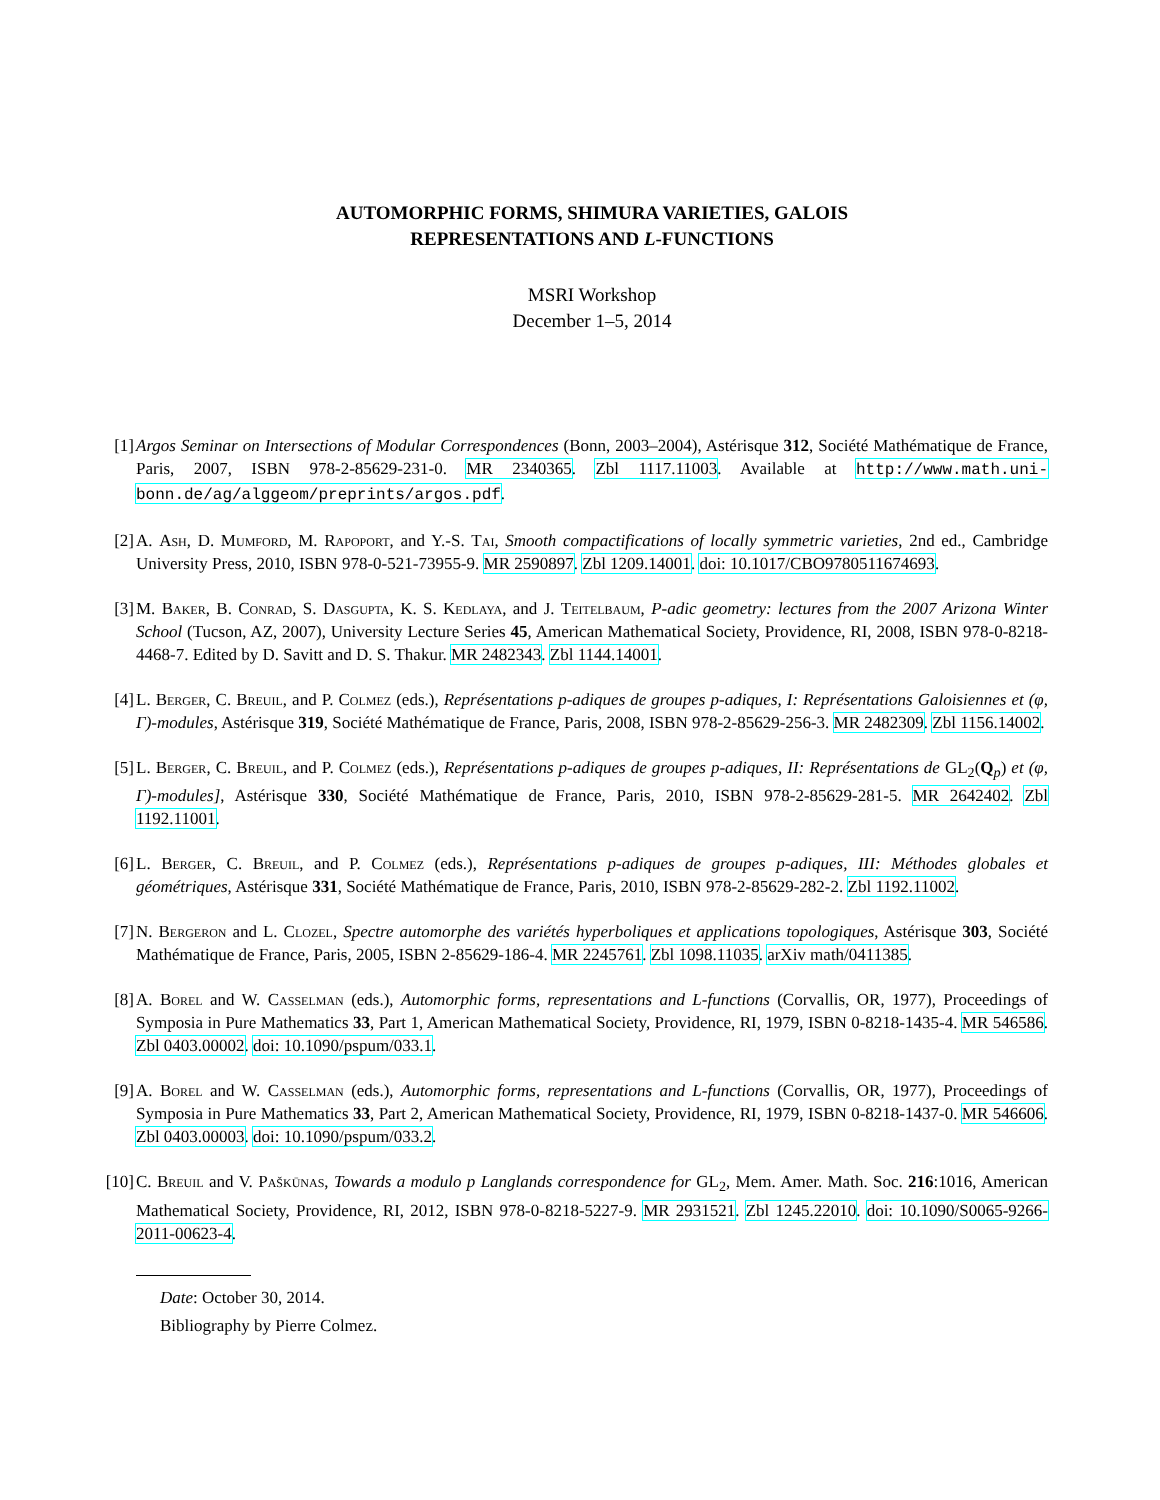AUTOMORPHIC FORMS, SHIMURA VARIETIES, GALOIS
REPRESENTATIONS AND L-FUNCTIONS
MSRI Workshop
December 1–5, 2014
[1] Argos Seminar on Intersections of Modular Correspondences (Bonn, 2003–2004), Astérisque 312, Société Mathématique de France, Paris, 2007, ISBN 978-2-85629-231-0. MR 2340365. Zbl 1117.11003. Available at http://www.math.uni-bonn.de/ag/alggeom/preprints/argos.pdf.
[2] A. Ash, D. Mumford, M. Rapoport, and Y.-S. Tai, Smooth compactifications of locally symmetric varieties, 2nd ed., Cambridge University Press, 2010, ISBN 978-0-521-73955-9. MR 2590897. Zbl 1209.14001. doi: 10.1017/CBO9780511674693.
[3] M. Baker, B. Conrad, S. Dasgupta, K. S. Kedlaya, and J. Teitelbaum, P-adic geometry: lectures from the 2007 Arizona Winter School (Tucson, AZ, 2007), University Lecture Series 45, American Mathematical Society, Providence, RI, 2008, ISBN 978-0-8218-4468-7. Edited by D. Savitt and D. S. Thakur. MR 2482343. Zbl 1144.14001.
[4] L. Berger, C. Breuil, and P. Colmez (eds.), Représentations p-adiques de groupes p-adiques, I: Représentations Galoisiennes et (φ, Γ)-modules, Astérisque 319, Société Mathématique de France, Paris, 2008, ISBN 978-2-85629-256-3. MR 2482309. Zbl 1156.14002.
[5] L. Berger, C. Breuil, and P. Colmez (eds.), Représentations p-adiques de groupes p-adiques, II: Représentations de GL<sub>2</sub>(Q<sub>p</sub>) et (φ, Γ)-modules], Astérisque 330, Société Mathématique de France, Paris, 2010, ISBN 978-2-85629-281-5. MR 2642402. Zbl 1192.11001.
[6] L. Berger, C. Breuil, and P. Colmez (eds.), Représentations p-adiques de groupes p-adiques, III: Méthodes globales et géométriques, Astérisque 331, Société Mathématique de France, Paris, 2010, ISBN 978-2-85629-282-2. Zbl 1192.11002.
[7] N. Bergeron and L. Clozel, Spectre automorphe des variétés hyperboliques et applications topologiques, Astérisque 303, Société Mathématique de France, Paris, 2005, ISBN 2-85629-186-4. MR 2245761. Zbl 1098.11035. arXiv math/0411385.
[8] A. Borel and W. Casselman (eds.), Automorphic forms, representations and L-functions (Corvallis, OR, 1977), Proceedings of Symposia in Pure Mathematics 33, Part 1, American Mathematical Society, Providence, RI, 1979, ISBN 0-8218-1435-4. MR 546586. Zbl 0403.00002. doi: 10.1090/pspum/033.1.
[9] A. Borel and W. Casselman (eds.), Automorphic forms, representations and L-functions (Corvallis, OR, 1977), Proceedings of Symposia in Pure Mathematics 33, Part 2, American Mathematical Society, Providence, RI, 1979, ISBN 0-8218-1437-0. MR 546606. Zbl 0403.00003. doi: 10.1090/pspum/033.2.
[10] C. Breuil and V. Paškūnas, Towards a modulo p Langlands correspondence for GL<sub>2</sub>, Mem. Amer. Math. Soc. 216:1016, American Mathematical Society, Providence, RI, 2012, ISBN 978-0-8218-5227-9. MR 2931521. Zbl 1245.22010. doi: 10.1090/S0065-9266-2011-00623-4.
Date: October 30, 2014.
Bibliography by Pierre Colmez.